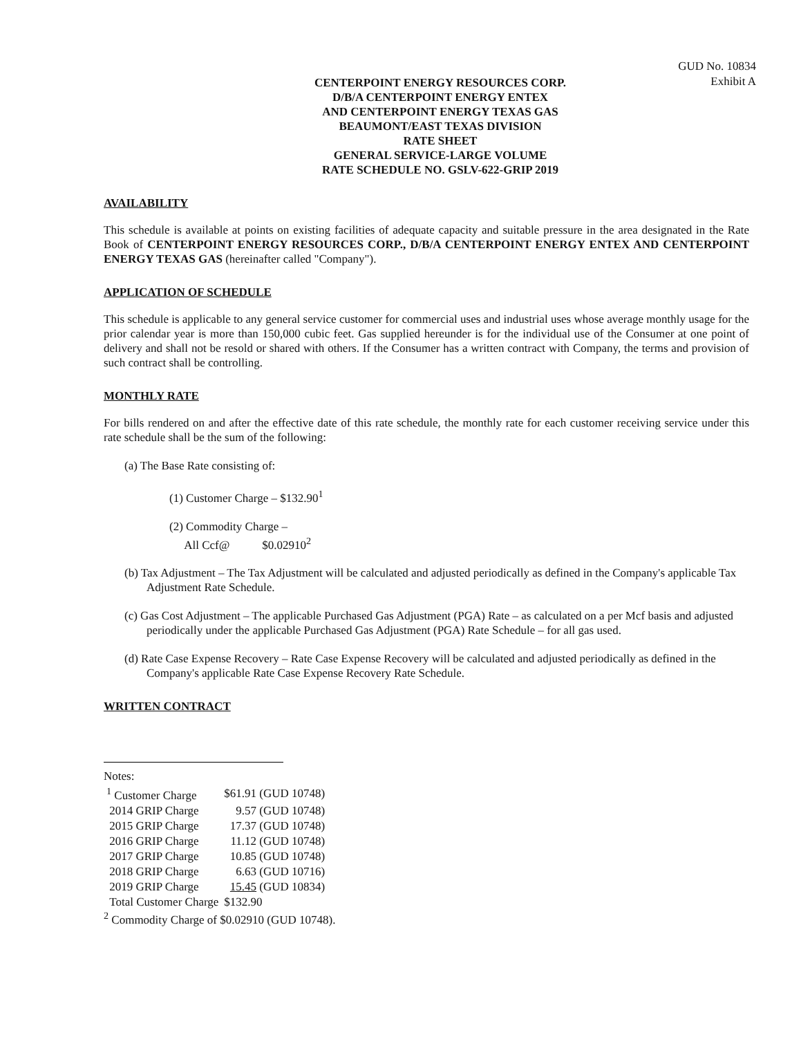GUD No. 10834
Exhibit A
CENTERPOINT ENERGY RESOURCES CORP.
D/B/A CENTERPOINT ENERGY ENTEX
AND CENTERPOINT ENERGY TEXAS GAS
BEAUMONT/EAST TEXAS DIVISION
RATE SHEET
GENERAL SERVICE-LARGE VOLUME
RATE SCHEDULE NO. GSLV-622-GRIP 2019
AVAILABILITY
This schedule is available at points on existing facilities of adequate capacity and suitable pressure in the area designated in the Rate Book of CENTERPOINT ENERGY RESOURCES CORP., D/B/A CENTERPOINT ENERGY ENTEX AND CENTERPOINT ENERGY TEXAS GAS (hereinafter called "Company").
APPLICATION OF SCHEDULE
This schedule is applicable to any general service customer for commercial uses and industrial uses whose average monthly usage for the prior calendar year is more than 150,000 cubic feet. Gas supplied hereunder is for the individual use of the Consumer at one point of delivery and shall not be resold or shared with others. If the Consumer has a written contract with Company, the terms and provision of such contract shall be controlling.
MONTHLY RATE
For bills rendered on and after the effective date of this rate schedule, the monthly rate for each customer receiving service under this rate schedule shall be the sum of the following:
(a) The Base Rate consisting of:
(1) Customer Charge – $132.90<sup>1</sup>
(2) Commodity Charge –
All Ccf@ $0.02910<sup>2</sup>
(b) Tax Adjustment – The Tax Adjustment will be calculated and adjusted periodically as defined in the Company's applicable Tax Adjustment Rate Schedule.
(c) Gas Cost Adjustment – The applicable Purchased Gas Adjustment (PGA) Rate – as calculated on a per Mcf basis and adjusted periodically under the applicable Purchased Gas Adjustment (PGA) Rate Schedule – for all gas used.
(d) Rate Case Expense Recovery – Rate Case Expense Recovery will be calculated and adjusted periodically as defined in the Company's applicable Rate Case Expense Recovery Rate Schedule.
WRITTEN CONTRACT
Notes:
| <sup>1</sup> Customer Charge | $61.91 (GUD 10748) |
| 2014 GRIP Charge | 9.57 (GUD 10748) |
| 2015 GRIP Charge | 17.37 (GUD 10748) |
| 2016 GRIP Charge | 11.12 (GUD 10748) |
| 2017 GRIP Charge | 10.85 (GUD 10748) |
| 2018 GRIP Charge | 6.63 (GUD 10716) |
| 2019 GRIP Charge | 15.45 (GUD 10834) |
| Total Customer Charge | $132.90 |
<sup>2</sup> Commodity Charge of $0.02910 (GUD 10748).